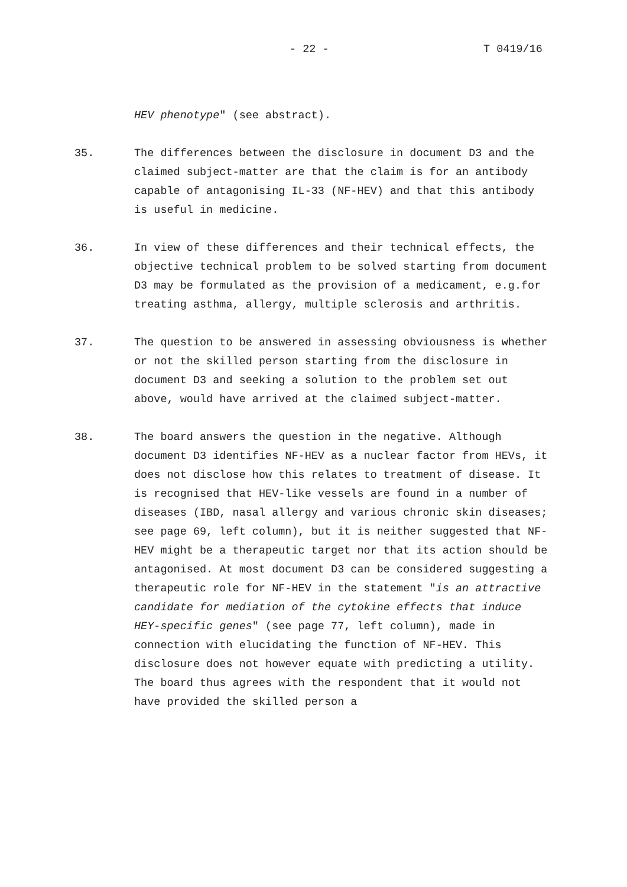- 22 - T 0419/16
HEV phenotype" (see abstract).
35. The differences between the disclosure in document D3 and the claimed subject-matter are that the claim is for an antibody capable of antagonising IL-33 (NF-HEV) and that this antibody is useful in medicine.
36. In view of these differences and their technical effects, the objective technical problem to be solved starting from document D3 may be formulated as the provision of a medicament, e.g.for treating asthma, allergy, multiple sclerosis and arthritis.
37. The question to be answered in assessing obviousness is whether or not the skilled person starting from the disclosure in document D3 and seeking a solution to the problem set out above, would have arrived at the claimed subject-matter.
38. The board answers the question in the negative. Although document D3 identifies NF-HEV as a nuclear factor from HEVs, it does not disclose how this relates to treatment of disease. It is recognised that HEV-like vessels are found in a number of diseases (IBD, nasal allergy and various chronic skin diseases; see page 69, left column), but it is neither suggested that NF-HEV might be a therapeutic target nor that its action should be antagonised. At most document D3 can be considered suggesting a therapeutic role for NF-HEV in the statement "is an attractive candidate for mediation of the cytokine effects that induce HEY-specific genes" (see page 77, left column), made in connection with elucidating the function of NF-HEV. This disclosure does not however equate with predicting a utility. The board thus agrees with the respondent that it would not have provided the skilled person a